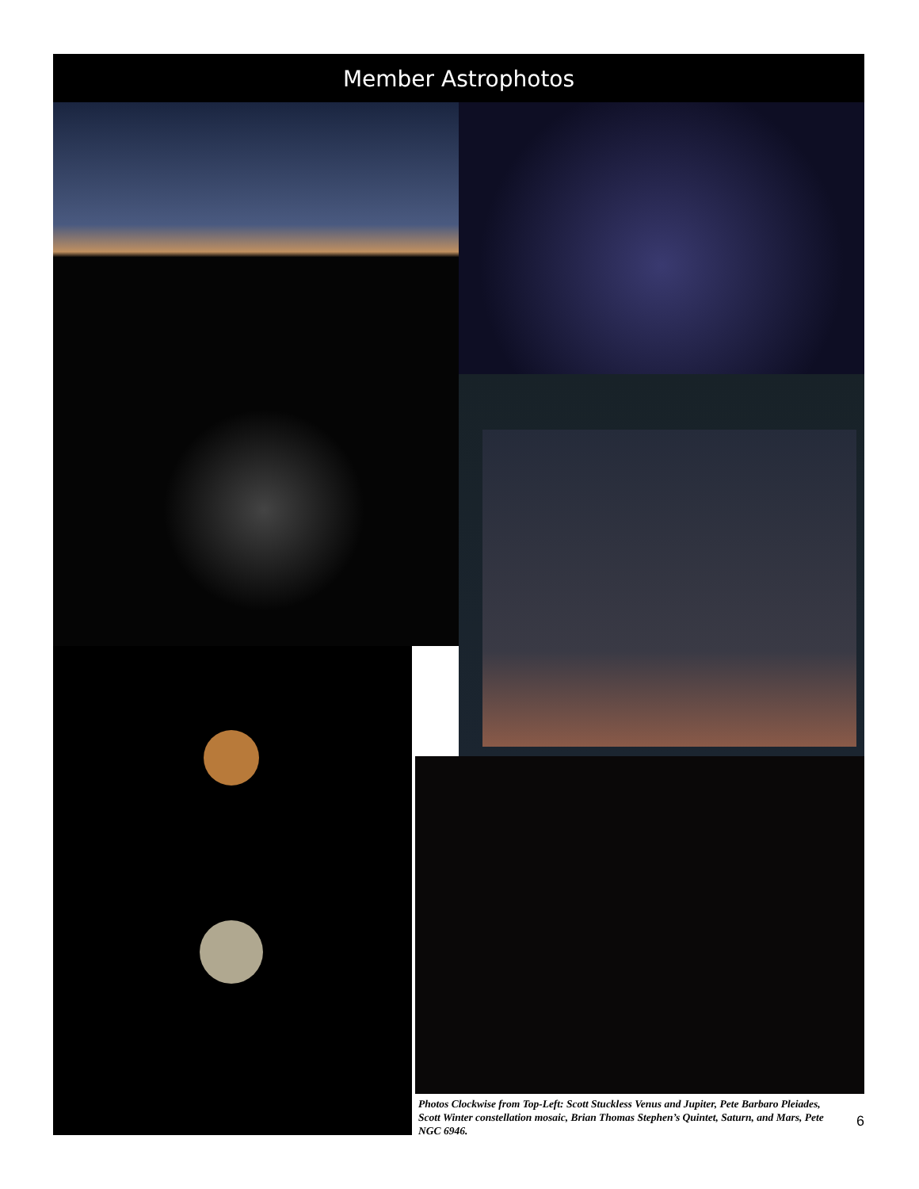Member Astrophotos
Photos Clockwise from Top-Left: Scott Stuckless Venus and Jupiter, Pete Barbaro Pleiades, Scott Winter constellation mosaic, Brian Thomas Stephen’s Quintet, Saturn, and Mars, Pete NGC 6946.
6